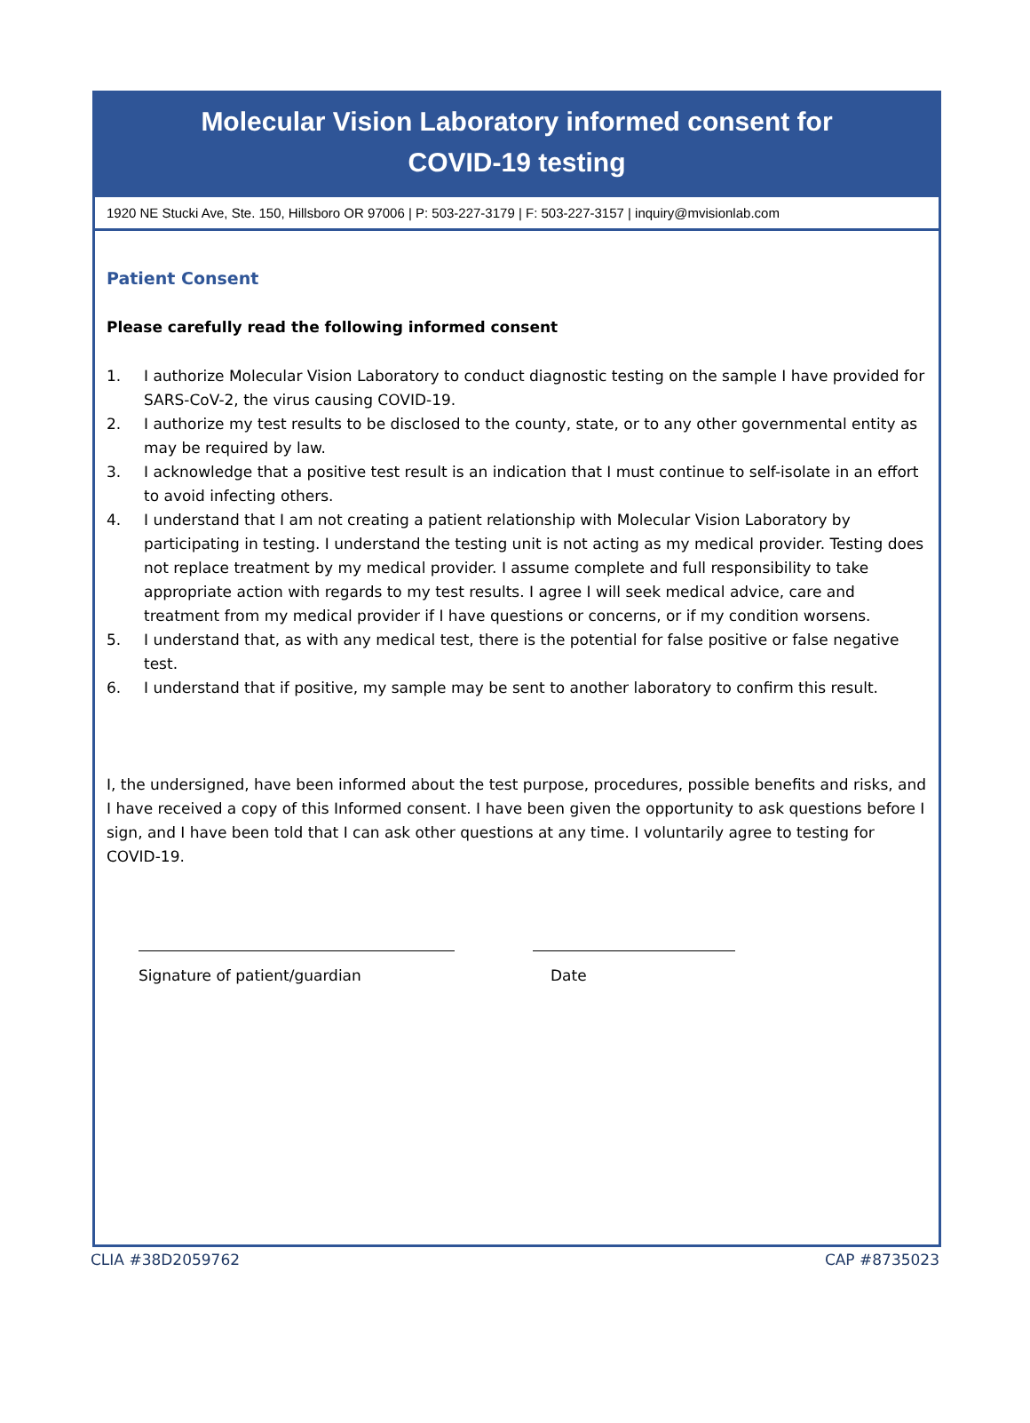Molecular Vision Laboratory informed consent for
COVID-19 testing
1920 NE Stucki Ave, Ste. 150, Hillsboro OR 97006 | P: 503-227-3179 | F: 503-227-3157 | inquiry@mvisionlab.com
Patient Consent
Please carefully read the following informed consent
1. I authorize Molecular Vision Laboratory to conduct diagnostic testing on the sample I have provided for SARS-CoV-2, the virus causing COVID-19.
2. I authorize my test results to be disclosed to the county, state, or to any other governmental entity as may be required by law.
3. I acknowledge that a positive test result is an indication that I must continue to self-isolate in an effort to avoid infecting others.
4. I understand that I am not creating a patient relationship with Molecular Vision Laboratory by participating in testing. I understand the testing unit is not acting as my medical provider. Testing does not replace treatment by my medical provider. I assume complete and full responsibility to take appropriate action with regards to my test results. I agree I will seek medical advice, care and treatment from my medical provider if I have questions or concerns, or if my condition worsens.
5. I understand that, as with any medical test, there is the potential for false positive or false negative test.
6. I understand that if positive, my sample may be sent to another laboratory to confirm this result.
I, the undersigned, have been informed about the test purpose, procedures, possible benefits and risks, and I have received a copy of this Informed consent. I have been given the opportunity to ask questions before I sign, and I have been told that I can ask other questions at any time. I voluntarily agree to testing for COVID-19.
Signature of patient/guardian Date
CLIA #38D2059762 CAP #8735023